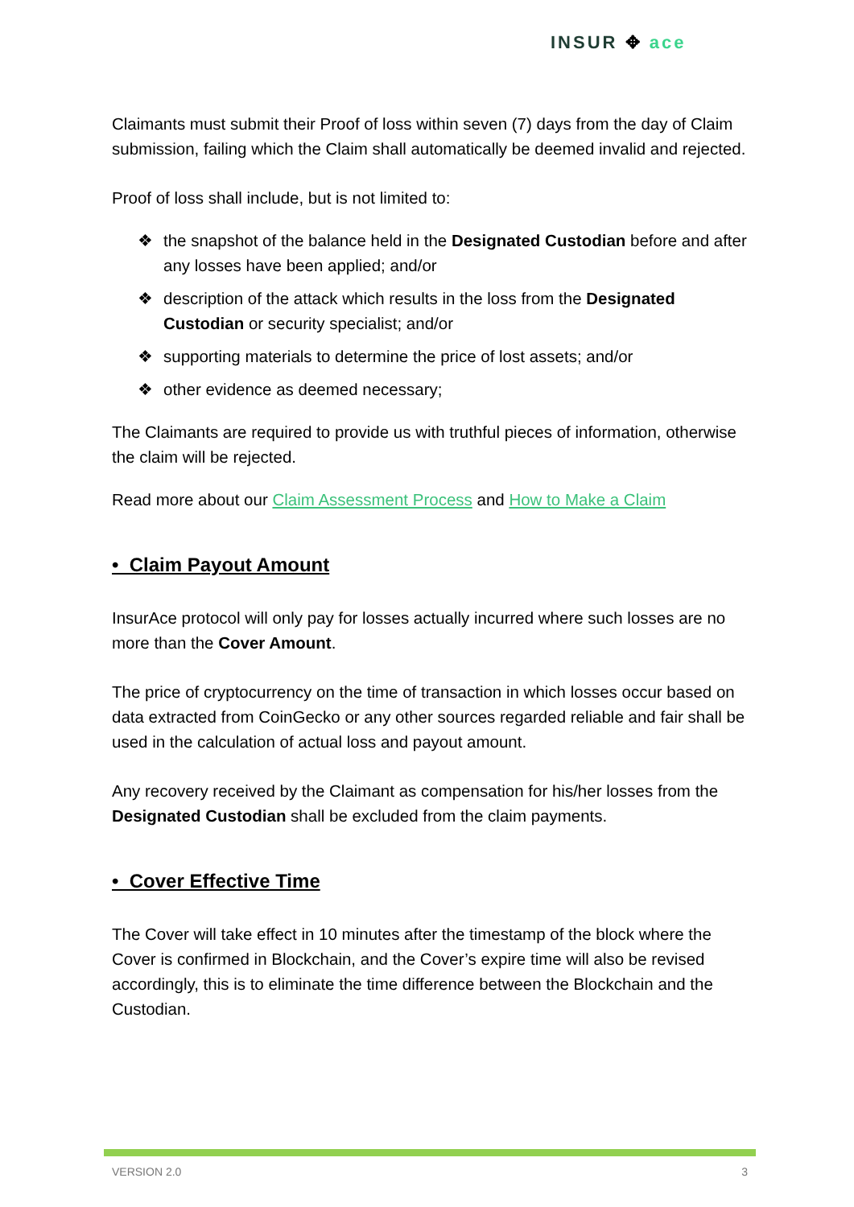INSUR ✥ ace
Claimants must submit their Proof of loss within seven (7) days from the day of Claim submission, failing which the Claim shall automatically be deemed invalid and rejected.
Proof of loss shall include, but is not limited to:
❖ the snapshot of the balance held in the Designated Custodian before and after any losses have been applied; and/or
❖ description of the attack which results in the loss from the Designated Custodian or security specialist; and/or
❖ supporting materials to determine the price of lost assets; and/or
❖ other evidence as deemed necessary;
The Claimants are required to provide us with truthful pieces of information, otherwise the claim will be rejected.
Read more about our Claim Assessment Process and How to Make a Claim
• Claim Payout Amount
InsurAce protocol will only pay for losses actually incurred where such losses are no more than the Cover Amount.
The price of cryptocurrency on the time of transaction in which losses occur based on data extracted from CoinGecko or any other sources regarded reliable and fair shall be used in the calculation of actual loss and payout amount.
Any recovery received by the Claimant as compensation for his/her losses from the Designated Custodian shall be excluded from the claim payments.
• Cover Effective Time
The Cover will take effect in 10 minutes after the timestamp of the block where the Cover is confirmed in Blockchain, and the Cover’s expire time will also be revised accordingly, this is to eliminate the time difference between the Blockchain and the Custodian.
VERSION 2.0 3